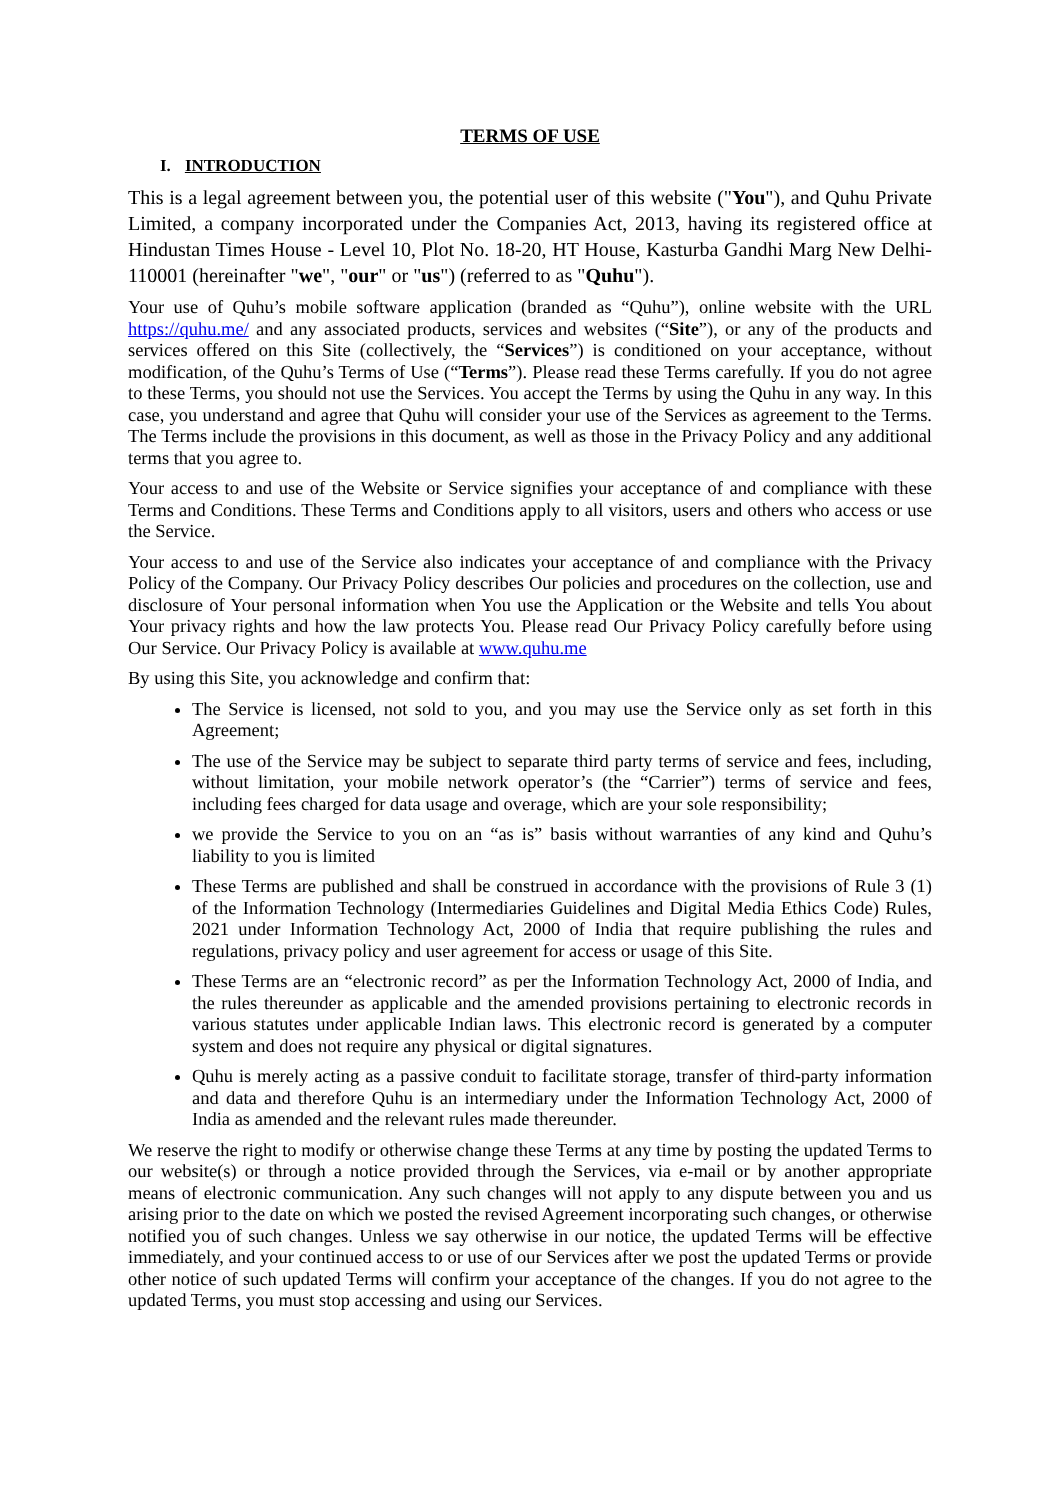TERMS OF USE
I. INTRODUCTION
This is a legal agreement between you, the potential user of this website ("You"), and Quhu Private Limited, a company incorporated under the Companies Act, 2013, having its registered office at Hindustan Times House - Level 10, Plot No. 18-20, HT House, Kasturba Gandhi Marg New Delhi-110001 (hereinafter "we", "our" or "us") (referred to as "Quhu").
Your use of Quhu’s mobile software application (branded as “Quhu”), online website with the URL https://quhu.me/ and any associated products, services and websites (“Site”), or any of the products and services offered on this Site (collectively, the “Services”) is conditioned on your acceptance, without modification, of the Quhu’s Terms of Use (“Terms”). Please read these Terms carefully. If you do not agree to these Terms, you should not use the Services. You accept the Terms by using the Quhu in any way. In this case, you understand and agree that Quhu will consider your use of the Services as agreement to the Terms. The Terms include the provisions in this document, as well as those in the Privacy Policy and any additional terms that you agree to.
Your access to and use of the Website or Service signifies your acceptance of and compliance with these Terms and Conditions. These Terms and Conditions apply to all visitors, users and others who access or use the Service.
Your access to and use of the Service also indicates your acceptance of and compliance with the Privacy Policy of the Company. Our Privacy Policy describes Our policies and procedures on the collection, use and disclosure of Your personal information when You use the Application or the Website and tells You about Your privacy rights and how the law protects You. Please read Our Privacy Policy carefully before using Our Service. Our Privacy Policy is available at www.quhu.me
By using this Site, you acknowledge and confirm that:
The Service is licensed, not sold to you, and you may use the Service only as set forth in this Agreement;
The use of the Service may be subject to separate third party terms of service and fees, including, without limitation, your mobile network operator’s (the “Carrier”) terms of service and fees, including fees charged for data usage and overage, which are your sole responsibility;
we provide the Service to you on an “as is” basis without warranties of any kind and Quhu’s liability to you is limited
These Terms are published and shall be construed in accordance with the provisions of Rule 3 (1) of the Information Technology (Intermediaries Guidelines and Digital Media Ethics Code) Rules, 2021 under Information Technology Act, 2000 of India that require publishing the rules and regulations, privacy policy and user agreement for access or usage of this Site.
These Terms are an “electronic record” as per the Information Technology Act, 2000 of India, and the rules thereunder as applicable and the amended provisions pertaining to electronic records in various statutes under applicable Indian laws. This electronic record is generated by a computer system and does not require any physical or digital signatures.
Quhu is merely acting as a passive conduit to facilitate storage, transfer of third-party information and data and therefore Quhu is an intermediary under the Information Technology Act, 2000 of India as amended and the relevant rules made thereunder.
We reserve the right to modify or otherwise change these Terms at any time by posting the updated Terms to our website(s) or through a notice provided through the Services, via e-mail or by another appropriate means of electronic communication. Any such changes will not apply to any dispute between you and us arising prior to the date on which we posted the revised Agreement incorporating such changes, or otherwise notified you of such changes. Unless we say otherwise in our notice, the updated Terms will be effective immediately, and your continued access to or use of our Services after we post the updated Terms or provide other notice of such updated Terms will confirm your acceptance of the changes. If you do not agree to the updated Terms, you must stop accessing and using our Services.